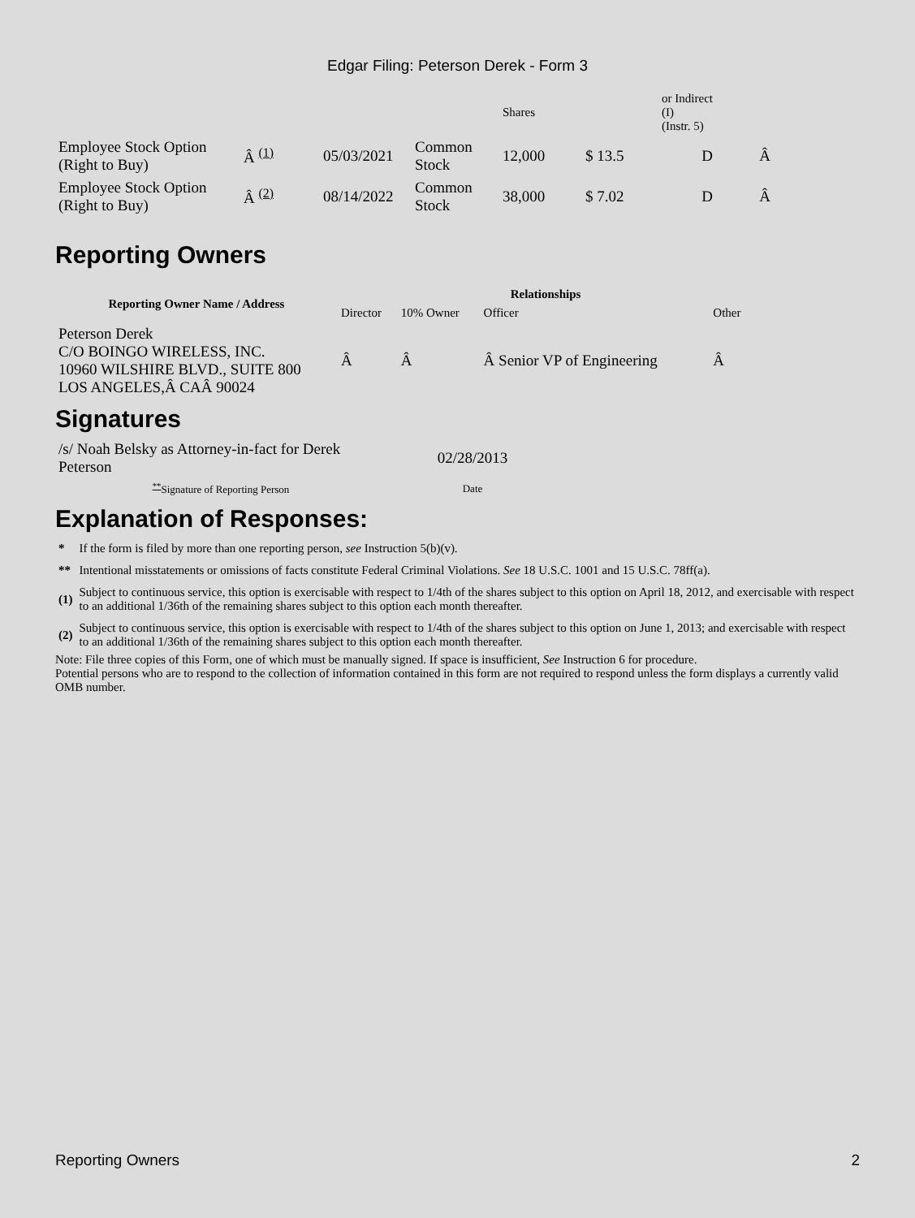Edgar Filing: Peterson Derek - Form 3
| | | | | Shares | | or Indirect (I) (Instr. 5) | |
| Employee Stock Option (Right to Buy) | Â <sup>(1)</sup> | 05/03/2021 | Common Stock | 12,000 | $ 13.5 | D | Â |
| Employee Stock Option (Right to Buy) | Â <sup>(2)</sup> | 08/14/2022 | Common Stock | 38,000 | $ 7.02 | D | Â |
Reporting Owners
| Reporting Owner Name / Address | Relationships | | | |
| --- | --- | --- | --- | --- |
| | Director | 10% Owner | Officer | Other |
| Peterson Derek C/O BOINGO WIRELESS, INC. 10960 WILSHIRE BLVD., SUITE 800 LOS ANGELES,Â CAÂ 90024 | Â | Â | Â Senior VP of Engineering | Â |
Signatures
| /s/ Noah Belsky as Attorney-in-fact for Derek Peterson | 02/28/2013 |
| <sup>**</sup> Signature of Reporting Person | Date |
Explanation of Responses:
| * | If the form is filed by more than one reporting person, see Instruction 5(b)(v). |
| ** | Intentional misstatements or omissions of facts constitute Federal Criminal Violations. See 18 U.S.C. 1001 and 15 U.S.C. 78ff(a). |
| (1) | Subject to continuous service, this option is exercisable with respect to 1/4th of the shares subject to this option on April 18, 2012, and exercisable with respect to an additional 1/36th of the remaining shares subject to this option each month thereafter. |
| (2) | Subject to continuous service, this option is exercisable with respect to 1/4th of the shares subject to this option on June 1, 2013; and exercisable with respect to an additional 1/36th of the remaining shares subject to this option each month thereafter. |
Note: File three copies of this Form, one of which must be manually signed. If space is insufficient, See Instruction 6 for procedure.
Potential persons who are to respond to the collection of information contained in this form are not required to respond unless the form displays a currently valid OMB number.
Reporting Owners 2